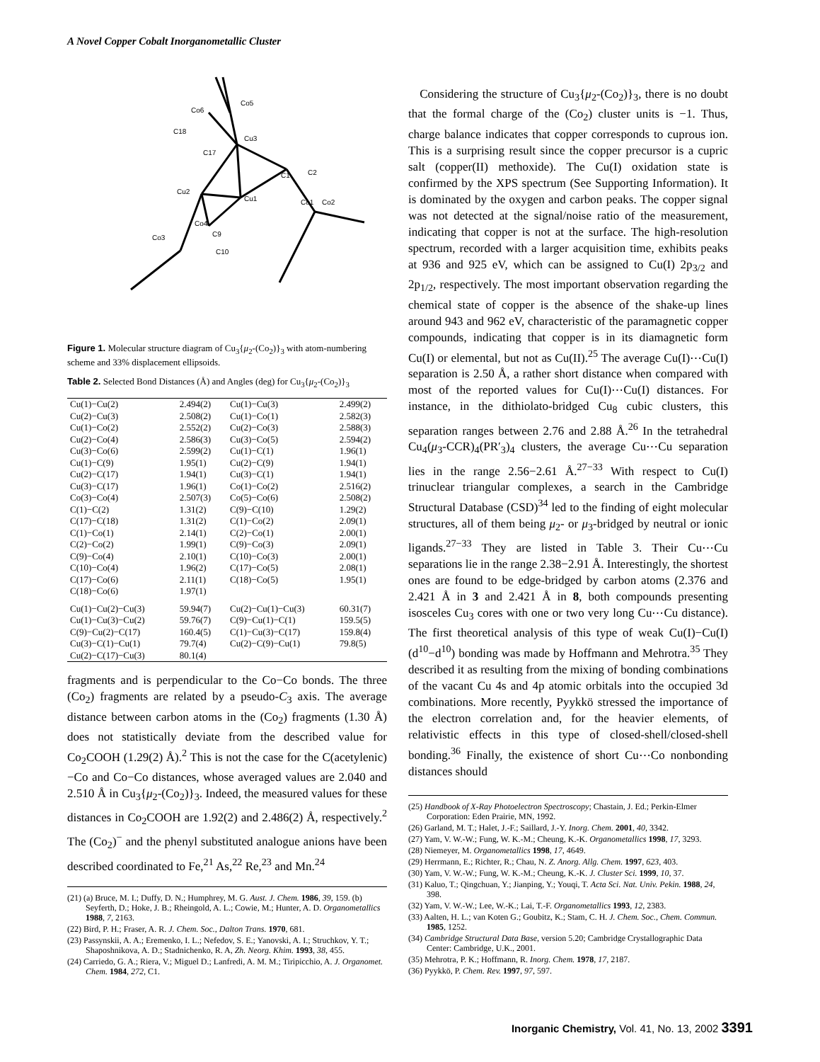A Novel Copper Cobalt Inorganometallic Cluster
Co5
Co6
C18
Cu3
C17
C1
C2
Cu2
Cu1
Co1
Co2
Co4
Co3
C9
C10
Figure 1. Molecular structure diagram of Cu<sub>3</sub>{μ<sub>2</sub>-(Co<sub>2</sub>)}<sub>3</sub> with atom-numbering scheme and 33% displacement ellipsoids.
Table 2. Selected Bond Distances (Å) and Angles (deg) for Cu<sub>3</sub>{μ<sub>2</sub>-(Co<sub>2</sub>)}<sub>3</sub>
| Cu(1)−Cu(2) | 2.494(2) | Cu(1)−Cu(3) | 2.499(2) |
| Cu(2)−Cu(3) | 2.508(2) | Cu(1)−Co(1) | 2.582(3) |
| Cu(1)−Co(2) | 2.552(2) | Cu(2)−Co(3) | 2.588(3) |
| Cu(2)−Co(4) | 2.586(3) | Cu(3)−Co(5) | 2.594(2) |
| Cu(3)−Co(6) | 2.599(2) | Cu(1)−C(1) | 1.96(1) |
| Cu(1)−C(9) | 1.95(1) | Cu(2)−C(9) | 1.94(1) |
| Cu(2)−C(17) | 1.94(1) | Cu(3)−C(1) | 1.94(1) |
| Cu(3)−C(17) | 1.96(1) | Co(1)−Co(2) | 2.516(2) |
| Co(3)−Co(4) | 2.507(3) | Co(5)−Co(6) | 2.508(2) |
| C(1)−C(2) | 1.31(2) | C(9)−C(10) | 1.29(2) |
| C(17)−C(18) | 1.31(2) | C(1)−Co(2) | 2.09(1) |
| C(1)−Co(1) | 2.14(1) | C(2)−Co(1) | 2.00(1) |
| C(2)−Co(2) | 1.99(1) | C(9)−Co(3) | 2.09(1) |
| C(9)−Co(4) | 2.10(1) | C(10)−Co(3) | 2.00(1) |
| C(10)−Co(4) | 1.96(2) | C(17)−Co(5) | 2.08(1) |
| C(17)−Co(6) | 2.11(1) | C(18)−Co(5) | 1.95(1) |
| C(18)−Co(6) | 1.97(1) | | |
| Cu(1)−Cu(2)−Cu(3) | 59.94(7) | Cu(2)−Cu(1)−Cu(3) | 60.31(7) |
| Cu(1)−Cu(3)−Cu(2) | 59.76(7) | C(9)−Cu(1)−C(1) | 159.5(5) |
| C(9)−Cu(2)−C(17) | 160.4(5) | C(1)−Cu(3)−C(17) | 159.8(4) |
| Cu(3)−C(1)−Cu(1) | 79.7(4) | Cu(2)−C(9)−Cu(1) | 79.8(5) |
| Cu(2)−C(17)−Cu(3) | 80.1(4) | | |
fragments and is perpendicular to the Co−Co bonds. The three (Co<sub>2</sub>) fragments are related by a pseudo-C<sub>3</sub> axis. The average distance between carbon atoms in the (Co<sub>2</sub>) fragments (1.30 Å) does not statistically deviate from the described value for Co<sub>2</sub>COOH (1.29(2) Å).<sup>2</sup> This is not the case for the C(acetylenic)−Co and Co−Co distances, whose averaged values are 2.040 and 2.510 Å in Cu<sub>3</sub>{μ<sub>2</sub>-(Co<sub>2</sub>)}<sub>3</sub>. Indeed, the measured values for these distances in Co<sub>2</sub>COOH are 1.92(2) and 2.486(2) Å, respectively.<sup>2</sup> The (Co<sub>2</sub>)<sup>−</sup> and the phenyl substituted analogue anions have been described coordinated to Fe,<sup>21</sup> As,<sup>22</sup> Re,<sup>23</sup> and Mn.<sup>24</sup>
(21) (a) Bruce, M. I.; Duffy, D. N.; Humphrey, M. G. Aust. J. Chem. 1986, 39, 159. (b) Seyferth, D.; Hoke, J. B.; Rheingold, A. L.; Cowie, M.; Hunter, A. D. Organometallics 1988, 7, 2163.
(22) Bird, P. H.; Fraser, A. R. J. Chem. Soc., Dalton Trans. 1970, 681.
(23) Passynskii, A. A.; Eremenko, I. L.; Nefedov, S. E.; Yanovski, A. I.; Struchkov, Y. T.; Shaposhnikova, A. D.; Stadnichenko, R. A, Zh. Neorg. Khim. 1993, 38, 455.
(24) Carriedo, G. A.; Riera, V.; Miguel D.; Lanfredi, A. M. M.; Tiripicchio, A. J. Organomet. Chem. 1984, 272, C1.
Considering the structure of Cu<sub>3</sub>{μ<sub>2</sub>-(Co<sub>2</sub>)}<sub>3</sub>, there is no doubt that the formal charge of the (Co<sub>2</sub>) cluster units is −1. Thus, charge balance indicates that copper corresponds to cuprous ion. This is a surprising result since the copper precursor is a cupric salt (copper(II) methoxide). The Cu(I) oxidation state is confirmed by the XPS spectrum (See Supporting Information). It is dominated by the oxygen and carbon peaks. The copper signal was not detected at the signal/noise ratio of the measurement, indicating that copper is not at the surface. The high-resolution spectrum, recorded with a larger acquisition time, exhibits peaks at 936 and 925 eV, which can be assigned to Cu(I) 2p<sub>3/2</sub> and 2p<sub>1/2</sub>, respectively. The most important observation regarding the chemical state of copper is the absence of the shake-up lines around 943 and 962 eV, characteristic of the paramagnetic copper compounds, indicating that copper is in its diamagnetic form Cu(I) or elemental, but not as Cu(II).<sup>25</sup> The average Cu(I)⋯Cu(I) separation is 2.50 Å, a rather short distance when compared with most of the reported values for Cu(I)⋯Cu(I) distances. For instance, in the dithiolato-bridged Cu<sub>8</sub> cubic clusters, this separation ranges between 2.76 and 2.88 Å.<sup>26</sup> In the tetrahedral Cu<sub>4</sub>(μ<sub>3</sub>-CCR)<sub>4</sub>(PR′<sub>3</sub>)<sub>4</sub> clusters, the average Cu⋯Cu separation lies in the range 2.56−2.61 Å.<sup>27−33</sup> With respect to Cu(I) trinuclear triangular complexes, a search in the Cambridge Structural Database (CSD)<sup>34</sup> led to the finding of eight molecular structures, all of them being μ<sub>2</sub>- or μ<sub>3</sub>-bridged by neutral or ionic ligands.<sup>27−33</sup> They are listed in Table 3. Their Cu⋯Cu separations lie in the range 2.38−2.91 Å. Interestingly, the shortest ones are found to be edge-bridged by carbon atoms (2.376 and 2.421 Å in 3 and 2.421 Å in 8, both compounds presenting isosceles Cu<sub>3</sub> cores with one or two very long Cu⋯Cu distance). The first theoretical analysis of this type of weak Cu(I)−Cu(I) (d<sup>10</sup>−d<sup>10</sup>) bonding was made by Hoffmann and Mehrotra.<sup>35</sup> They described it as resulting from the mixing of bonding combinations of the vacant Cu 4s and 4p atomic orbitals into the occupied 3d combinations. More recently, Pyykkö stressed the importance of the electron correlation and, for the heavier elements, of relativistic effects in this type of closed-shell/closed-shell bonding.<sup>36</sup> Finally, the existence of short Cu⋯Co nonbonding distances should
(25) Handbook of X-Ray Photoelectron Spectroscopy; Chastain, J. Ed.; Perkin-Elmer Corporation: Eden Prairie, MN, 1992.
(26) Garland, M. T.; Halet, J.-F.; Saillard, J.-Y. Inorg. Chem. 2001, 40, 3342.
(27) Yam, V. W.-W.; Fung, W. K.-M.; Cheung, K.-K. Organometallics 1998, 17, 3293.
(28) Niemeyer, M. Organometallics 1998, 17, 4649.
(29) Herrmann, E.; Richter, R.; Chau, N. Z. Anorg. Allg. Chem. 1997, 623, 403.
(30) Yam, V. W.-W.; Fung, W. K.-M.; Cheung, K.-K. J. Cluster Sci. 1999, 10, 37.
(31) Kaluo, T.; Qingchuan, Y.; Jianping, Y.; Youqi, T. Acta Sci. Nat. Univ. Pekin. 1988, 24, 398.
(32) Yam, V. W.-W.; Lee, W.-K.; Lai, T.-F. Organometallics 1993, 12, 2383.
(33) Aalten, H. L.; van Koten G.; Goubitz, K.; Stam, C. H. J. Chem. Soc., Chem. Commun. 1985, 1252.
(34) Cambridge Structural Data Base, version 5.20; Cambridge Crystallographic Data Center: Cambridge, U.K., 2001.
(35) Mehrotra, P. K.; Hoffmann, R. Inorg. Chem. 1978, 17, 2187.
(36) Pyykkö, P. Chem. Rev. 1997, 97, 597.
Inorganic Chemistry, Vol. 41, No. 13, 2002 3391